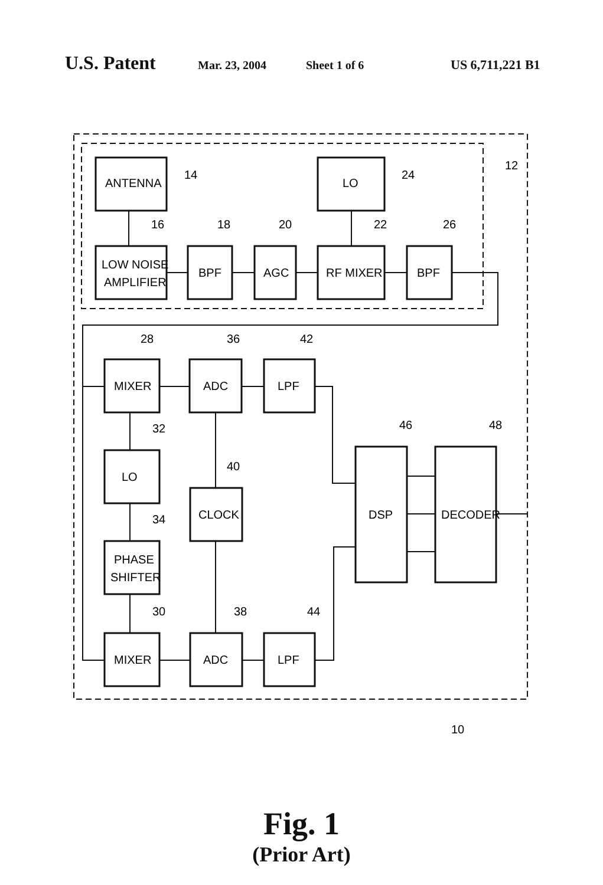U.S. Patent Mar. 23, 2004 Sheet 1 of 6 US 6,711,221 B1
ANTENNA
LO
LOW NOISE
AMPLIFIER
BPF
AGC
RF MIXER
BPF
MIXER
ADC
LPF
LO
PHASE
SHIFTER
CLOCK
DSP
DECODER
MIXER
ADC
LPF
14
24
12
16
18
20
22
26
28
36
42
32
40
34
46
48
30
38
44
10
Fig. 1
(Prior Art)